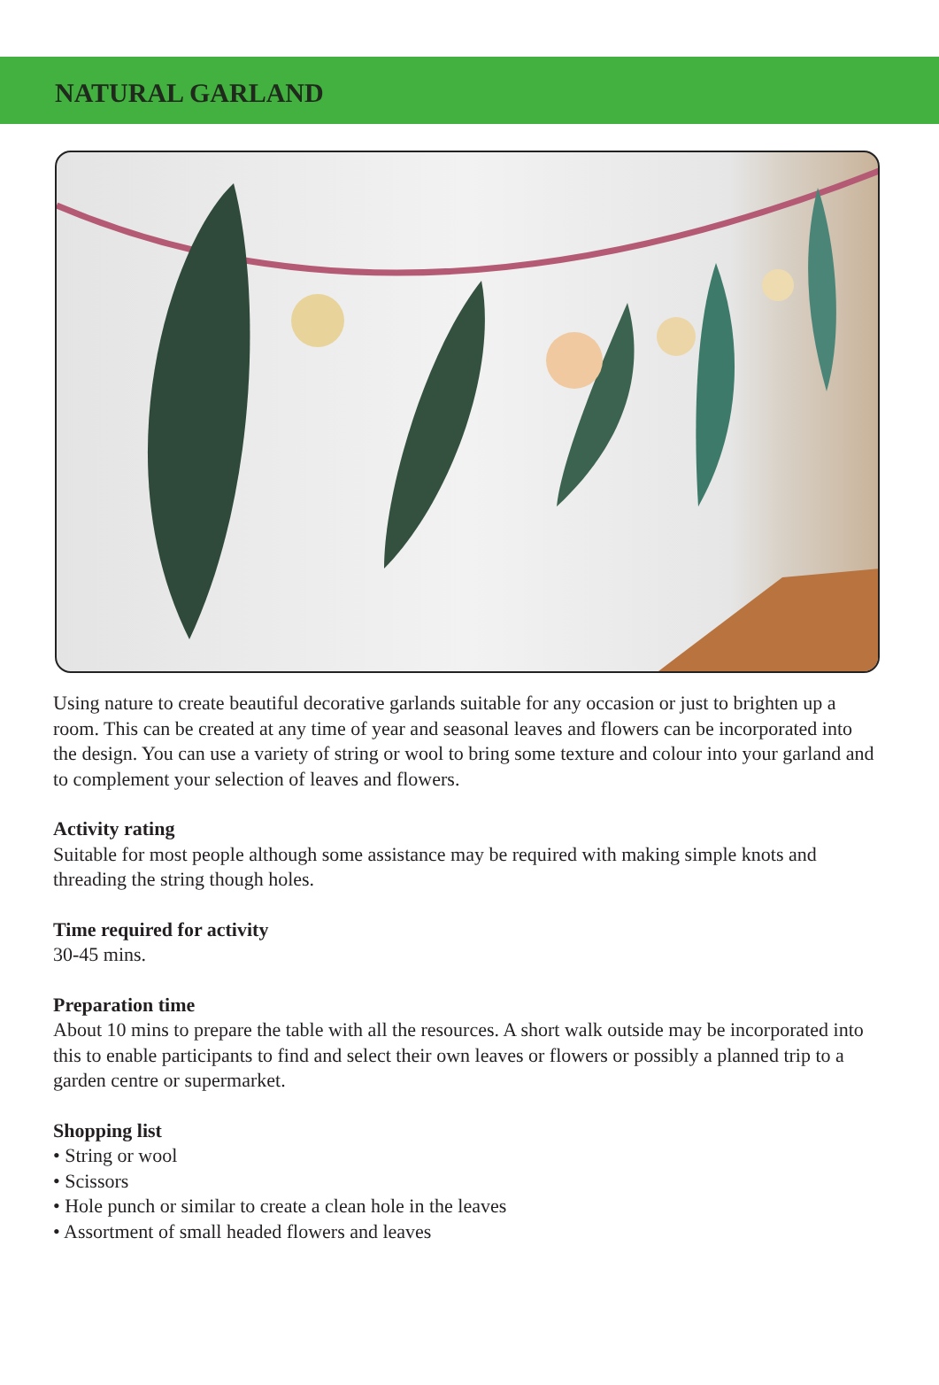NATURAL GARLAND
Using nature to create beautiful decorative garlands suitable for any occasion or just to brighten up a room. This can be created at any time of year and seasonal leaves and flowers can be incorporated into the design. You can use a variety of string or wool to bring some texture and colour into your garland and to complement your selection of leaves and flowers.
Activity rating
Suitable for most people although some assistance may be required with making simple knots and threading the string though holes.
Time required for activity
30-45 mins.
Preparation time
About 10 mins to prepare the table with all the resources. A short walk outside may be incorporated into this to enable participants to find and select their own leaves or flowers or possibly a planned trip to a garden centre or supermarket.
Shopping list
• String or wool
• Scissors
• Hole punch or similar to create a clean hole in the leaves
• Assortment of small headed flowers and leaves